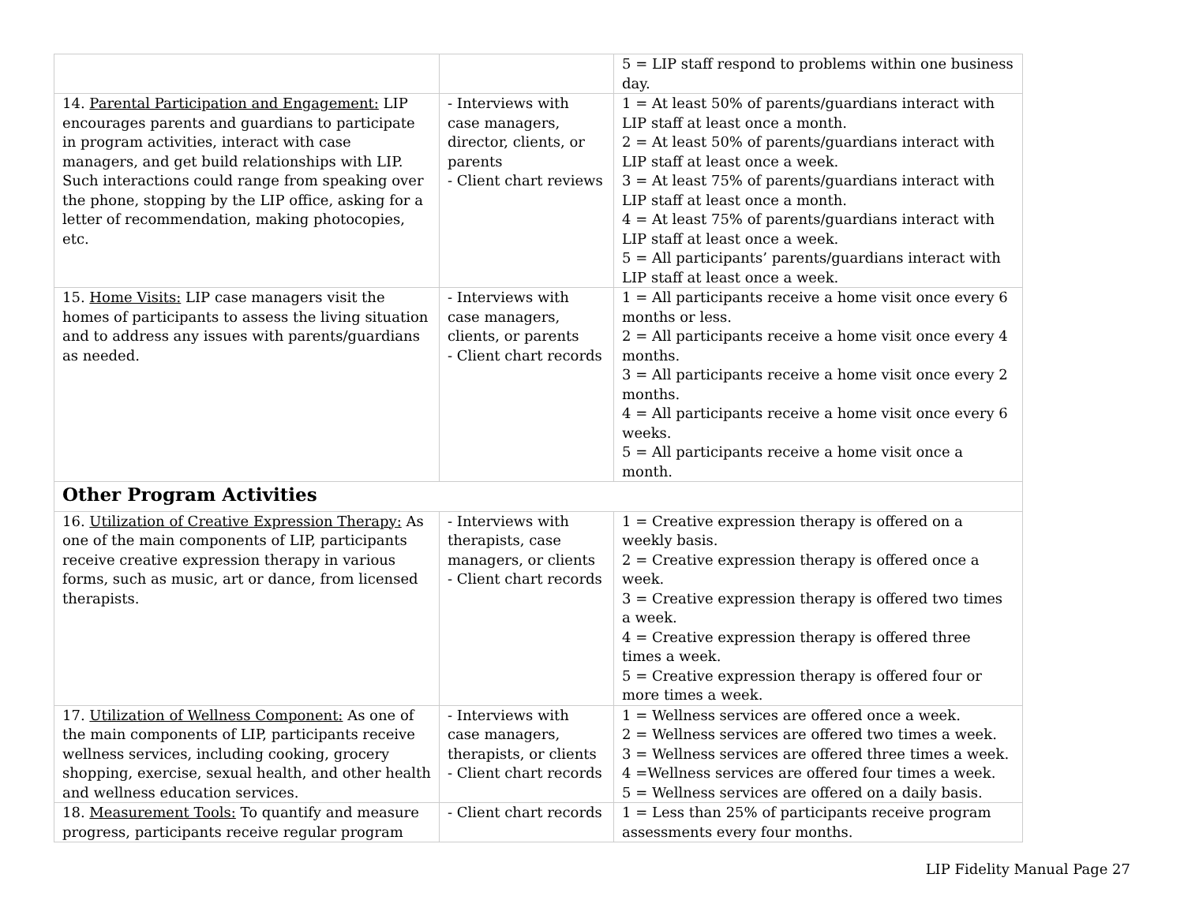| | | 5 = LIP staff respond to problems within one business day. |
| 14. Parental Participation and Engagement: LIP encourages parents and guardians to participate in program activities, interact with case managers, and get build relationships with LIP. Such interactions could range from speaking over the phone, stopping by the LIP office, asking for a letter of recommendation, making photocopies, etc. | - Interviews with case managers, director, clients, or parents - Client chart reviews | 1 = At least 50% of parents/guardians interact with LIP staff at least once a month. 2 = At least 50% of parents/guardians interact with LIP staff at least once a week. 3 = At least 75% of parents/guardians interact with LIP staff at least once a month. 4 = At least 75% of parents/guardians interact with LIP staff at least once a week. 5 = All participants’ parents/guardians interact with LIP staff at least once a week. |
| 15. Home Visits: LIP case managers visit the homes of participants to assess the living situation and to address any issues with parents/guardians as needed. | - Interviews with case managers, clients, or parents - Client chart records | 1 = All participants receive a home visit once every 6 months or less. 2 = All participants receive a home visit once every 4 months. 3 = All participants receive a home visit once every 2 months. 4 = All participants receive a home visit once every 6 weeks. 5 = All participants receive a home visit once a month. |
| Other Program Activities | | |
| 16. Utilization of Creative Expression Therapy: As one of the main components of LIP, participants receive creative expression therapy in various forms, such as music, art or dance, from licensed therapists. | - Interviews with therapists, case managers, or clients - Client chart records | 1 = Creative expression therapy is offered on a weekly basis. 2 = Creative expression therapy is offered once a week. 3 = Creative expression therapy is offered two times a week. 4 = Creative expression therapy is offered three times a week. 5 = Creative expression therapy is offered four or more times a week. |
| 17. Utilization of Wellness Component: As one of the main components of LIP, participants receive wellness services, including cooking, grocery shopping, exercise, sexual health, and other health and wellness education services. | - Interviews with case managers, therapists, or clients - Client chart records | 1 = Wellness services are offered once a week. 2 = Wellness services are offered two times a week. 3 = Wellness services are offered three times a week. 4 =Wellness services are offered four times a week. 5 = Wellness services are offered on a daily basis. |
| 18. Measurement Tools: To quantify and measure progress, participants receive regular program | - Client chart records | 1 = Less than 25% of participants receive program assessments every four months. |
LIP Fidelity Manual Page 27